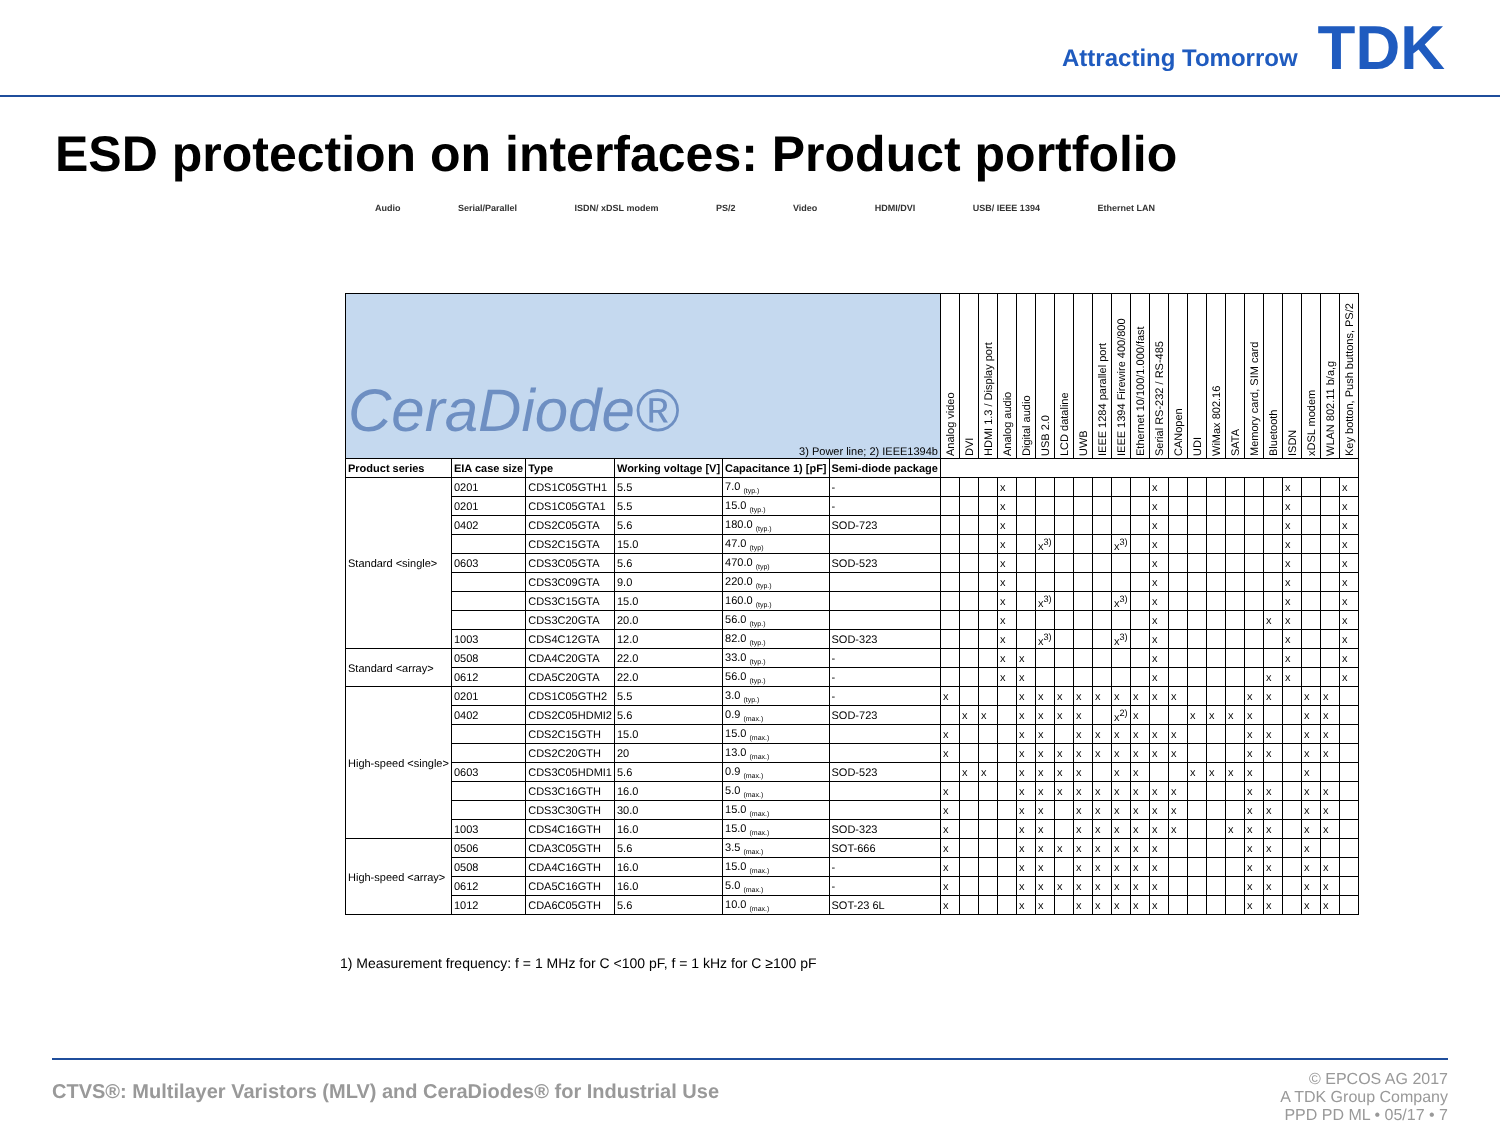Attracting Tomorrow TDK
ESD protection on interfaces: Product portfolio
Audio Serial/Parallel ISDN/ xDSL modem PS/2 Video HDMI/DVI USB/ IEEE 1394 Ethernet LAN
| CeraDiode® 3) Power line; 2) IEEE1394b | | | | | | Analog video | DVI | HDMI 1.3 / Display port | Analog audio | Digital audio | USB 2.0 | LCD dataline | UWB | IEEE 1284 parallel port | IEEE 1394 Firewire 400/800 | Ethernet 10/100/1.000/fast | Serial RS-232 / RS-485 | CANopen | UDI | WiMax 802.16 | SATA | Memory card, SIM card | Bluetooth | ISDN | xDSL modem | WLAN 802.11 b/a,g | Key botton, Push buttons, PS/2 |
| Product series | EIA case size | Type | Working voltage [V] | Capacitance 1) [pF] | Semi-diode package | | | | | | | | | | | | | | | | | | | | | | |
| Standard <single> | 0201 | CDS1C05GTH1 | 5.5 | 7.0 <sub>(typ.)</sub> | - | | | | x | | | | | | | | x | | | | | | | x | | | x |
| | 0201 | CDS1C05GTA1 | 5.5 | 15.0 <sub>(typ.)</sub> | - | | | | x | | | | | | | | x | | | | | | | x | | | x |
| | 0402 | CDS2C05GTA | 5.6 | 180.0 <sub>(typ.)</sub> | SOD-723 | | | | x | | | | | | | | x | | | | | | | x | | | x |
| | | CDS2C15GTA | 15.0 | 47.0 <sub>(typ)</sub> | | | | | x | | x<sup>3)</sup> | | | | x<sup>3)</sup> | | x | | | | | | | x | | | x |
| | 0603 | CDS3C05GTA | 5.6 | 470.0 <sub>(typ)</sub> | SOD-523 | | | | x | | | | | | | | x | | | | | | | x | | | x |
| | | CDS3C09GTA | 9.0 | 220.0 <sub>(typ.)</sub> | | | | | x | | | | | | | | x | | | | | | | x | | | x |
| | | CDS3C15GTA | 15.0 | 160.0 <sub>(typ.)</sub> | | | | | x | | x<sup>3)</sup> | | | | x<sup>3)</sup> | | x | | | | | | | x | | | x |
| | | CDS3C20GTA | 20.0 | 56.0 <sub>(typ.)</sub> | | | | | x | | | | | | | | x | | | | | | x | x | | | x |
| | 1003 | CDS4C12GTA | 12.0 | 82.0 <sub>(typ.)</sub> | SOD-323 | | | | x | | x<sup>3)</sup> | | | | x<sup>3)</sup> | | x | | | | | | | x | | | x |
| Standard <array> | 0508 | CDA4C20GTA | 22.0 | 33.0 <sub>(typ.)</sub> | - | | | | x | x | | | | | | | x | | | | | | | x | | | x |
| | 0612 | CDA5C20GTA | 22.0 | 56.0 <sub>(typ.)</sub> | - | | | | x | x | | | | | | | x | | | | | | x | x | | | x |
| High-speed <single> | 0201 | CDS1C05GTH2 | 5.5 | 3.0 <sub>(typ.)</sub> | - | x | | | | x | x | x | x | x | x | x | x | x | | | | x | x | | x | x | |
| | 0402 | CDS2C05HDMI2 | 5.6 | 0.9 <sub>(max.)</sub> | SOD-723 | | x | x | | x | x | x | x | | x<sup>2)</sup> | x | | | x | x | x | x | | | x | x | |
| | | CDS2C15GTH | 15.0 | 15.0 <sub>(max.)</sub> | | x | | | | x | x | | x | x | x | x | x | x | | | | x | x | | x | x | |
| | | CDS2C20GTH | 20 | 13.0 <sub>(max.)</sub> | | x | | | | x | x | x | x | x | x | x | x | x | | | | x | x | | x | x | |
| | 0603 | CDS3C05HDMI1 | 5.6 | 0.9 <sub>(max.)</sub> | SOD-523 | | x | x | | x | x | x | x | | x | x | | | x | x | x | x | | | x | | |
| | | CDS3C16GTH | 16.0 | 5.0 <sub>(max.)</sub> | | x | | | | x | x | x | x | x | x | x | x | x | | | | x | x | | x | x | |
| | | CDS3C30GTH | 30.0 | 15.0 <sub>(max.)</sub> | | x | | | | x | x | | x | x | x | x | x | x | | | | x | x | | x | x | |
| | 1003 | CDS4C16GTH | 16.0 | 15.0 <sub>(max.)</sub> | SOD-323 | x | | | | x | x | | x | x | x | x | x | x | | | x | x | x | | x | x | |
| High-speed <array> | 0506 | CDA3C05GTH | 5.6 | 3.5 <sub>(max.)</sub> | SOT-666 | x | | | | x | x | x | x | x | x | x | x | | | | | x | x | | x | | |
| | 0508 | CDA4C16GTH | 16.0 | 15.0 <sub>(max.)</sub> | - | x | | | | x | x | | x | x | x | x | x | | | | | x | x | | x | x | |
| | 0612 | CDA5C16GTH | 16.0 | 5.0 <sub>(max.)</sub> | - | x | | | | x | x | x | x | x | x | x | x | | | | | x | x | | x | x | |
| | 1012 | CDA6C05GTH | 5.6 | 10.0 <sub>(max.)</sub> | SOT-23 6L | x | | | | x | x | | x | x | x | x | x | | | | | x | x | | x | x | |
1) Measurement frequency: f = 1 MHz for C <100 pF, f = 1 kHz for C ≥100 pF
CTVS®: Multilayer Varistors (MLV) and CeraDiodes® for Industrial Use © EPCOS AG 2017
A TDK Group Company
PPD PD ML • 05/17 • 7